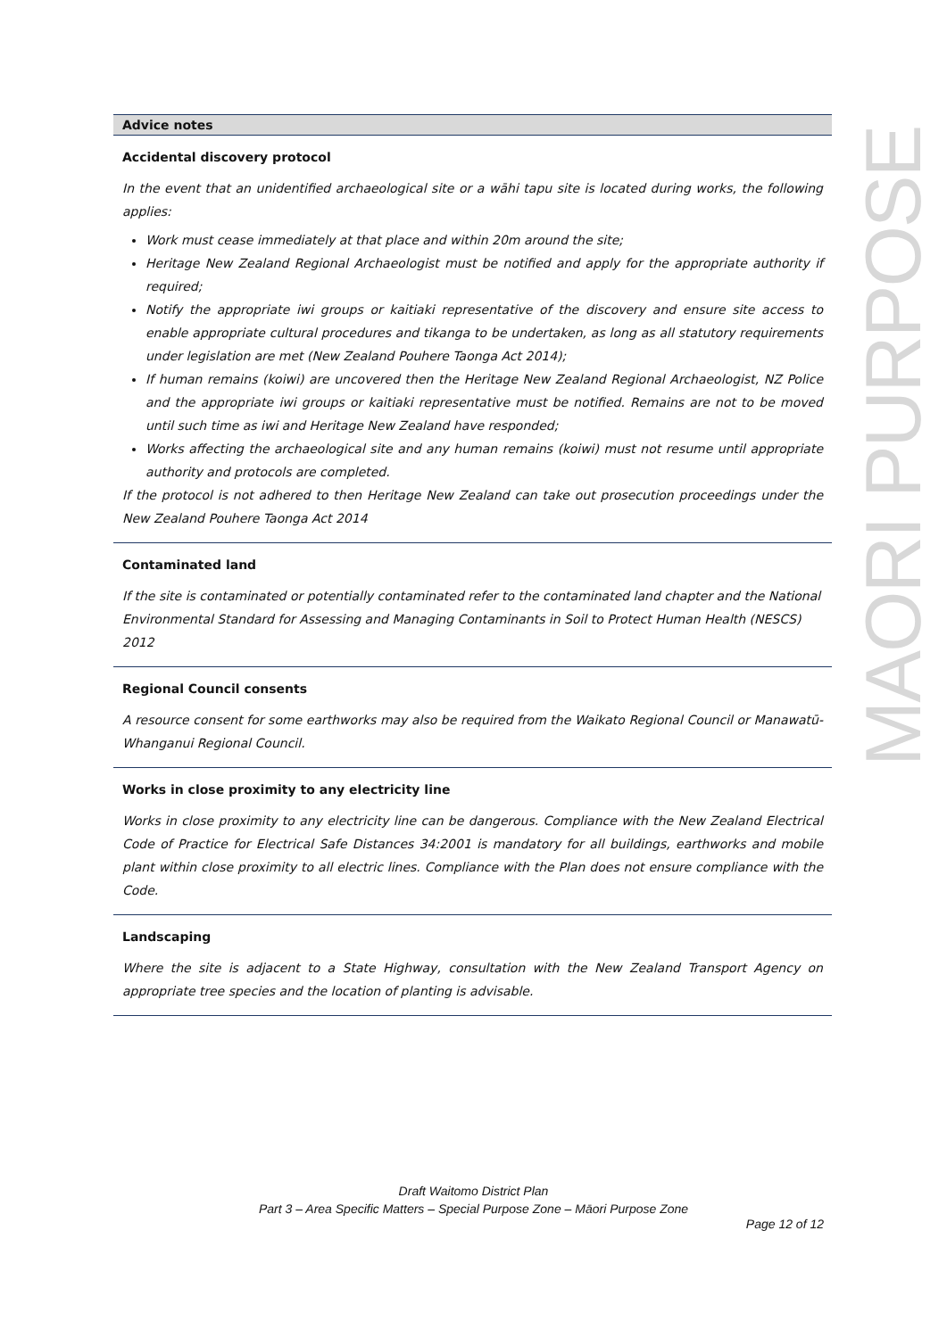MAORI PURPOSE
| Advice notes |
| --- |
| Accidental discovery protocol In the event that an unidentified archaeological site or a wāhi tapu site is located during works, the following applies: Work must cease immediately at that place and within 20m around the site; Heritage New Zealand Regional Archaeologist must be notified and apply for the appropriate authority if required; Notify the appropriate iwi groups or kaitiaki representative of the discovery and ensure site access to enable appropriate cultural procedures and tikanga to be undertaken, as long as all statutory requirements under legislation are met (New Zealand Pouhere Taonga Act 2014); If human remains (koiwi) are uncovered then the Heritage New Zealand Regional Archaeologist, NZ Police and the appropriate iwi groups or kaitiaki representative must be notified. Remains are not to be moved until such time as iwi and Heritage New Zealand have responded; Works affecting the archaeological site and any human remains (koiwi) must not resume until appropriate authority and protocols are completed. If the protocol is not adhered to then Heritage New Zealand can take out prosecution proceedings under the New Zealand Pouhere Taonga Act 2014 |
| Contaminated land If the site is contaminated or potentially contaminated refer to the contaminated land chapter and the National Environmental Standard for Assessing and Managing Contaminants in Soil to Protect Human Health (NESCS) 2012 |
| Regional Council consents A resource consent for some earthworks may also be required from the Waikato Regional Council or Manawatū-Whanganui Regional Council. |
| Works in close proximity to any electricity line Works in close proximity to any electricity line can be dangerous. Compliance with the New Zealand Electrical Code of Practice for Electrical Safe Distances 34:2001 is mandatory for all buildings, earthworks and mobile plant within close proximity to all electric lines. Compliance with the Plan does not ensure compliance with the Code. |
| Landscaping Where the site is adjacent to a State Highway, consultation with the New Zealand Transport Agency on appropriate tree species and the location of planting is advisable. |
Draft Waitomo District Plan
Part 3 – Area Specific Matters – Special Purpose Zone – Māori Purpose Zone
Page 12 of 12